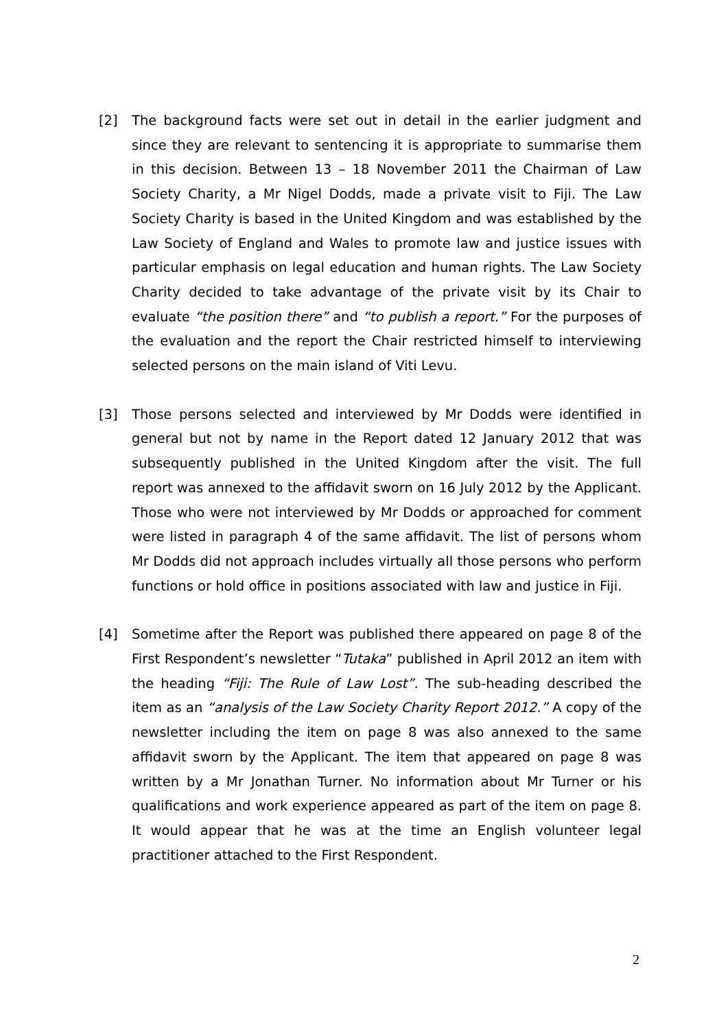[2] The background facts were set out in detail in the earlier judgment and since they are relevant to sentencing it is appropriate to summarise them in this decision. Between 13 – 18 November 2011 the Chairman of Law Society Charity, a Mr Nigel Dodds, made a private visit to Fiji. The Law Society Charity is based in the United Kingdom and was established by the Law Society of England and Wales to promote law and justice issues with particular emphasis on legal education and human rights. The Law Society Charity decided to take advantage of the private visit by its Chair to evaluate “the position there” and “to publish a report.” For the purposes of the evaluation and the report the Chair restricted himself to interviewing selected persons on the main island of Viti Levu.
[3] Those persons selected and interviewed by Mr Dodds were identified in general but not by name in the Report dated 12 January 2012 that was subsequently published in the United Kingdom after the visit. The full report was annexed to the affidavit sworn on 16 July 2012 by the Applicant. Those who were not interviewed by Mr Dodds or approached for comment were listed in paragraph 4 of the same affidavit. The list of persons whom Mr Dodds did not approach includes virtually all those persons who perform functions or hold office in positions associated with law and justice in Fiji.
[4] Sometime after the Report was published there appeared on page 8 of the First Respondent’s newsletter “Tutaka” published in April 2012 an item with the heading “Fiji: The Rule of Law Lost”. The sub-heading described the item as an “analysis of the Law Society Charity Report 2012.” A copy of the newsletter including the item on page 8 was also annexed to the same affidavit sworn by the Applicant. The item that appeared on page 8 was written by a Mr Jonathan Turner. No information about Mr Turner or his qualifications and work experience appeared as part of the item on page 8. It would appear that he was at the time an English volunteer legal practitioner attached to the First Respondent.
2